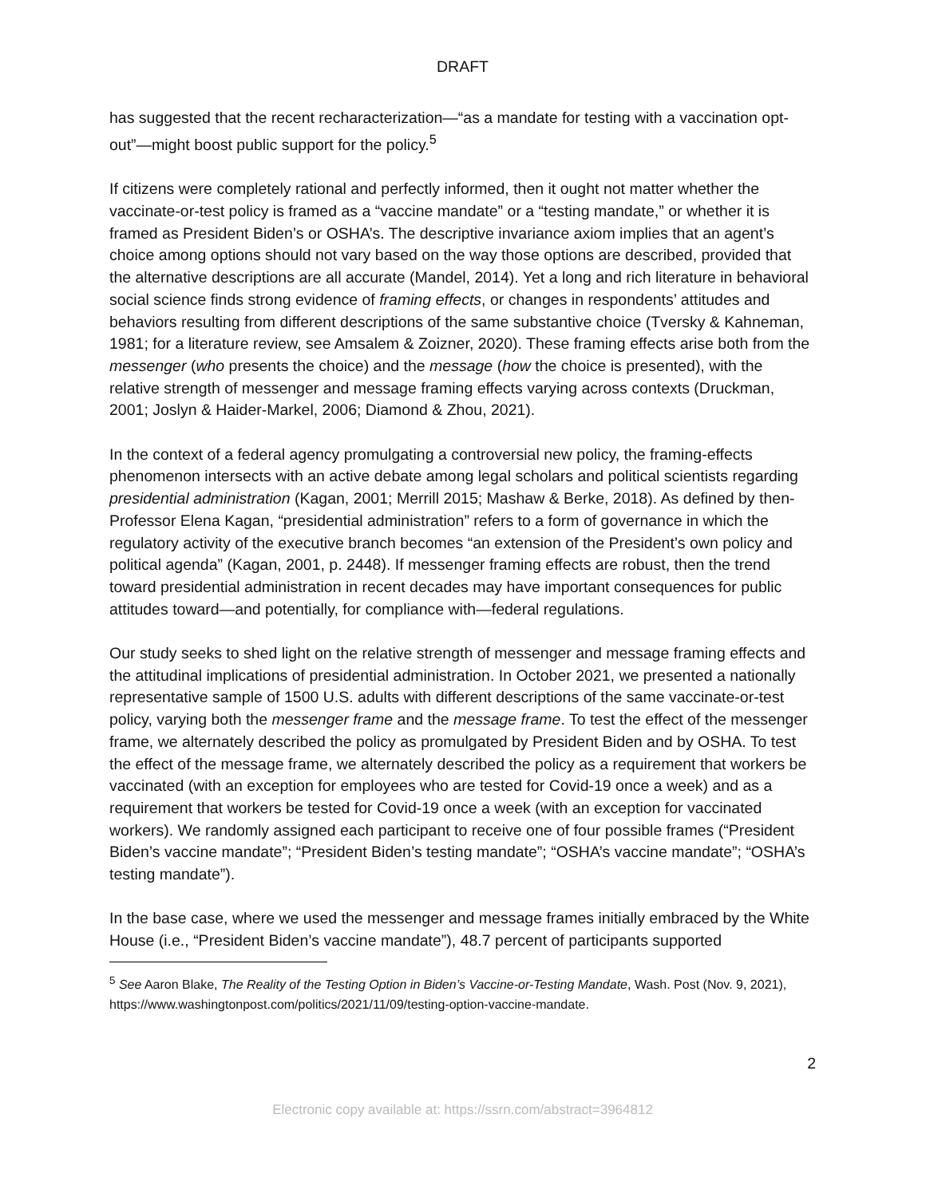DRAFT
has suggested that the recent recharacterization—“as a mandate for testing with a vaccination opt-out”—might boost public support for the policy.<sup>5</sup>
If citizens were completely rational and perfectly informed, then it ought not matter whether the vaccinate-or-test policy is framed as a “vaccine mandate” or a “testing mandate,” or whether it is framed as President Biden’s or OSHA’s. The descriptive invariance axiom implies that an agent’s choice among options should not vary based on the way those options are described, provided that the alternative descriptions are all accurate (Mandel, 2014). Yet a long and rich literature in behavioral social science finds strong evidence of framing effects, or changes in respondents’ attitudes and behaviors resulting from different descriptions of the same substantive choice (Tversky & Kahneman, 1981; for a literature review, see Amsalem & Zoizner, 2020). These framing effects arise both from the messenger (who presents the choice) and the message (how the choice is presented), with the relative strength of messenger and message framing effects varying across contexts (Druckman, 2001; Joslyn & Haider-Markel, 2006; Diamond & Zhou, 2021).
In the context of a federal agency promulgating a controversial new policy, the framing-effects phenomenon intersects with an active debate among legal scholars and political scientists regarding presidential administration (Kagan, 2001; Merrill 2015; Mashaw & Berke, 2018). As defined by then-Professor Elena Kagan, “presidential administration” refers to a form of governance in which the regulatory activity of the executive branch becomes “an extension of the President’s own policy and political agenda” (Kagan, 2001, p. 2448). If messenger framing effects are robust, then the trend toward presidential administration in recent decades may have important consequences for public attitudes toward—and potentially, for compliance with—federal regulations.
Our study seeks to shed light on the relative strength of messenger and message framing effects and the attitudinal implications of presidential administration. In October 2021, we presented a nationally representative sample of 1500 U.S. adults with different descriptions of the same vaccinate-or-test policy, varying both the messenger frame and the message frame. To test the effect of the messenger frame, we alternately described the policy as promulgated by President Biden and by OSHA. To test the effect of the message frame, we alternately described the policy as a requirement that workers be vaccinated (with an exception for employees who are tested for Covid-19 once a week) and as a requirement that workers be tested for Covid-19 once a week (with an exception for vaccinated workers). We randomly assigned each participant to receive one of four possible frames (“President Biden’s vaccine mandate”; “President Biden’s testing mandate”; “OSHA’s vaccine mandate”; “OSHA’s testing mandate”).
In the base case, where we used the messenger and message frames initially embraced by the White House (i.e., “President Biden’s vaccine mandate”), 48.7 percent of participants supported
<sup>5</sup> See Aaron Blake, The Reality of the Testing Option in Biden’s Vaccine-or-Testing Mandate, Wash. Post (Nov. 9, 2021), https://www.washingtonpost.com/politics/2021/11/09/testing-option-vaccine-mandate.
2
Electronic copy available at: https://ssrn.com/abstract=3964812